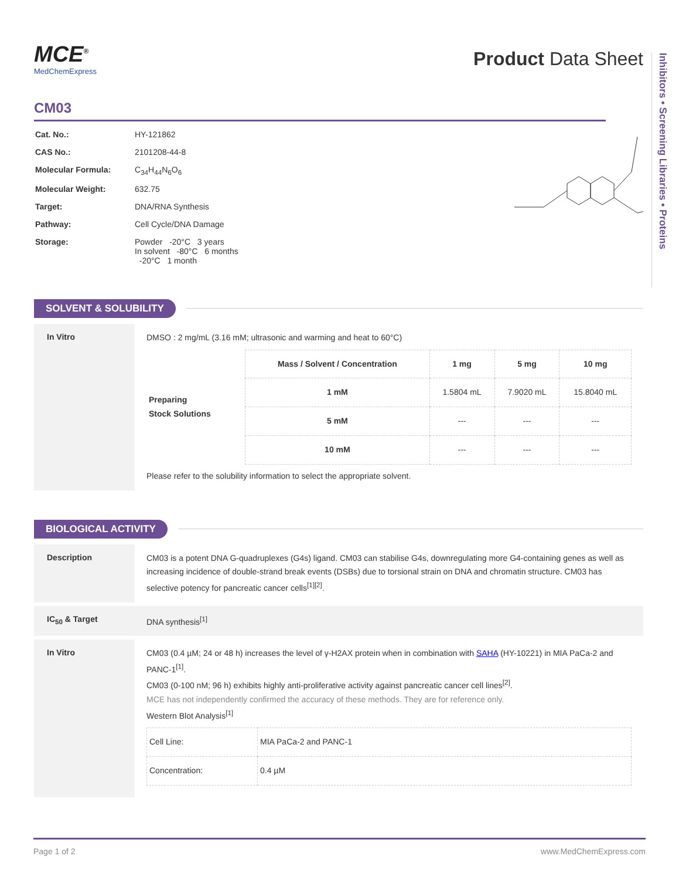Inhibitors • Screening Libraries • Proteins
MCE<sup>®</sup>
MedChemExpress
Product Data Sheet
CM03
| Cat. No.: | HY-121862 |
| CAS No.: | 2101208-44-8 |
| Molecular Formula: | C<sub>34</sub>H<sub>44</sub>N<sub>6</sub>O<sub>6</sub> |
| Molecular Weight: | 632.75 |
| Target: | DNA/RNA Synthesis |
| Pathway: | Cell Cycle/DNA Damage |
| Storage: | Powder -20°C 3 years In solvent -80°C 6 months -20°C 1 month |
SOLVENT & SOLUBILITY
In Vitro
DMSO : 2 mg/mL (3.16 mM; ultrasonic and warming and heat to 60°C)
| Preparing Stock Solutions | Mass / Solvent / Concentration | 1 mg | 5 mg | 10 mg |
| | 1 mM | 1.5804 mL | 7.9020 mL | 15.8040 mL |
| | 5 mM | --- | --- | --- |
| | 10 mM | --- | --- | --- |
Please refer to the solubility information to select the appropriate solvent.
BIOLOGICAL ACTIVITY
Description
CM03 is a potent DNA G-quadruplexes (G4s) ligand. CM03 can stabilise G4s, downregulating more G4-containing genes as well as increasing incidence of double-strand break events (DSBs) due to torsional strain on DNA and chromatin structure. CM03 has selective potency for pancreatic cancer cells<sup>[1][2]</sup>.
IC<sub>50</sub> & Target
DNA synthesis<sup>[1]</sup>
In Vitro
CM03 (0.4 µM; 24 or 48 h) increases the level of γ-H2AX protein when in combination with SAHA (HY-10221) in MIA PaCa-2 and PANC-1<sup>[1]</sup>.
CM03 (0-100 nM; 96 h) exhibits highly anti-proliferative activity against pancreatic cancer cell lines<sup>[2]</sup>.
MCE has not independently confirmed the accuracy of these methods. They are for reference only.
Western Blot Analysis<sup>[1]</sup>
| Cell Line: | MIA PaCa-2 and PANC-1 |
| Concentration: | 0.4 µM |
Page 1 of 2 www.MedChemExpress.com